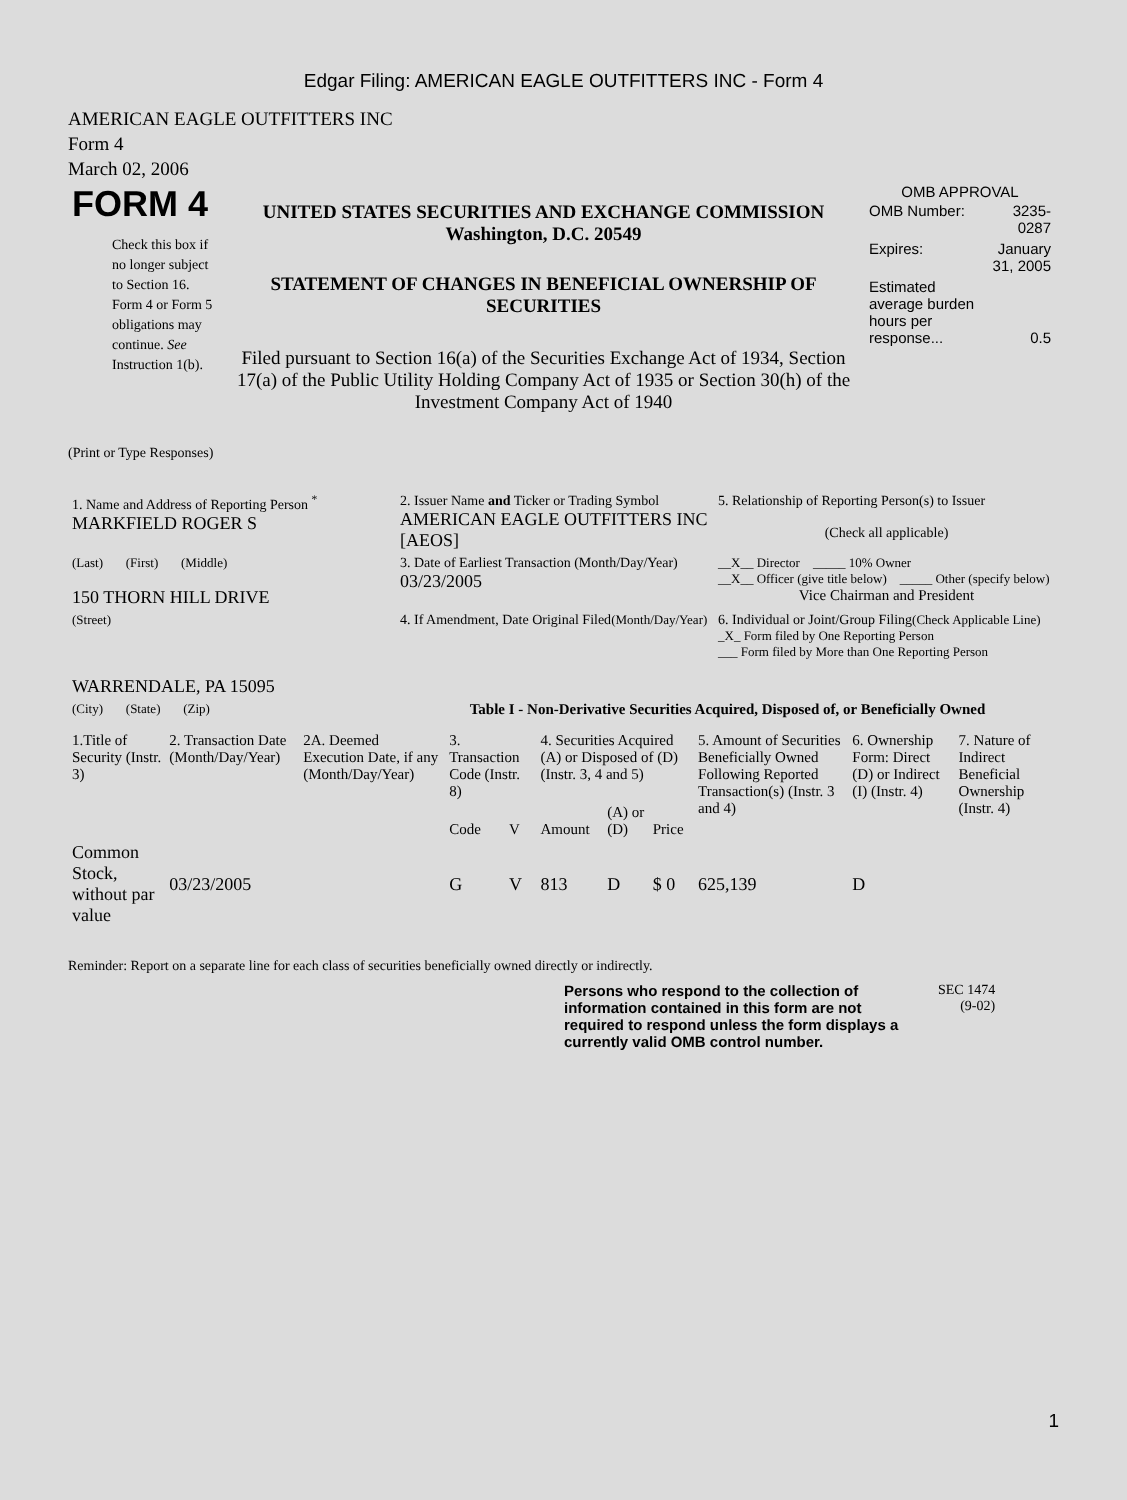Edgar Filing: AMERICAN EAGLE OUTFITTERS INC - Form 4
AMERICAN EAGLE OUTFITTERS INC
Form 4
March 02, 2006
| FORM 4 Check this box if no longer subject to Section 16. Form 4 or Form 5 obligations may continue. See Instruction 1(b). | UNITED STATES SECURITIES AND EXCHANGE COMMISSION Washington, D.C. 20549 STATEMENT OF CHANGES IN BENEFICIAL OWNERSHIP OF SECURITIES Filed pursuant to Section 16(a) of the Securities Exchange Act of 1934, Section 17(a) of the Public Utility Holding Company Act of 1935 or Section 30(h) of the Investment Company Act of 1940 | OMB APPROVAL / OMB Number: / 3235-0287 / / Expires: / January 31, 2005 / / Estimated average burden hours per response... / 0.5 / |
(Print or Type Responses)
| 1. Name and Address of Reporting Person <sup>*</sup> MARKFIELD ROGER S | 2. Issuer Name and Ticker or Trading Symbol AMERICAN EAGLE OUTFITTERS INC [AEOS] | 5. Relationship of Reporting Person(s) to Issuer (Check all applicable) |
| (Last) (First) (Middle) 150 THORN HILL DRIVE | 3. Date of Earliest Transaction (Month/Day/Year) 03/23/2005 | __X__ Director _____ 10% Owner __X__ Officer (give title below) _____ Other (specify below) Vice Chairman and President |
| (Street) WARRENDALE, PA 15095 | 4. If Amendment, Date Original Filed (Month/Day/Year) | 6. Individual or Joint/Group Filing (Check Applicable Line) _X_ Form filed by One Reporting Person ___ Form filed by More than One Reporting Person |
| (City) (State) (Zip) | Table I - Non-Derivative Securities Acquired, Disposed of, or Beneficially Owned | |
| 1.Title of Security (Instr. 3) | 2. Transaction Date (Month/Day/Year) | 2A. Deemed Execution Date, if any (Month/Day/Year) | 3. Transaction Code (Instr. 8) | | 4. Securities Acquired (A) or Disposed of (D) (Instr. 3, 4 and 5) | | | 5. Amount of Securities Beneficially Owned Following Reported Transaction(s) (Instr. 3 and 4) | 6. Ownership Form: Direct (D) or Indirect (I) (Instr. 4) | 7. Nature of Indirect Beneficial Ownership (Instr. 4) |
| --- | --- | --- | --- | --- | --- | --- | --- | --- | --- | --- |
| | | | Code | V | Amount | (A) or (D) | Price | | | |
| Common Stock, without par value | 03/23/2005 | | G | V | 813 | D | $ 0 | 625,139 | D | |
Reminder: Report on a separate line for each class of securities beneficially owned directly or indirectly.
| Persons who respond to the collection of information contained in this form are not required to respond unless the form displays a currently valid OMB control number. | SEC 1474 (9-02) |
1